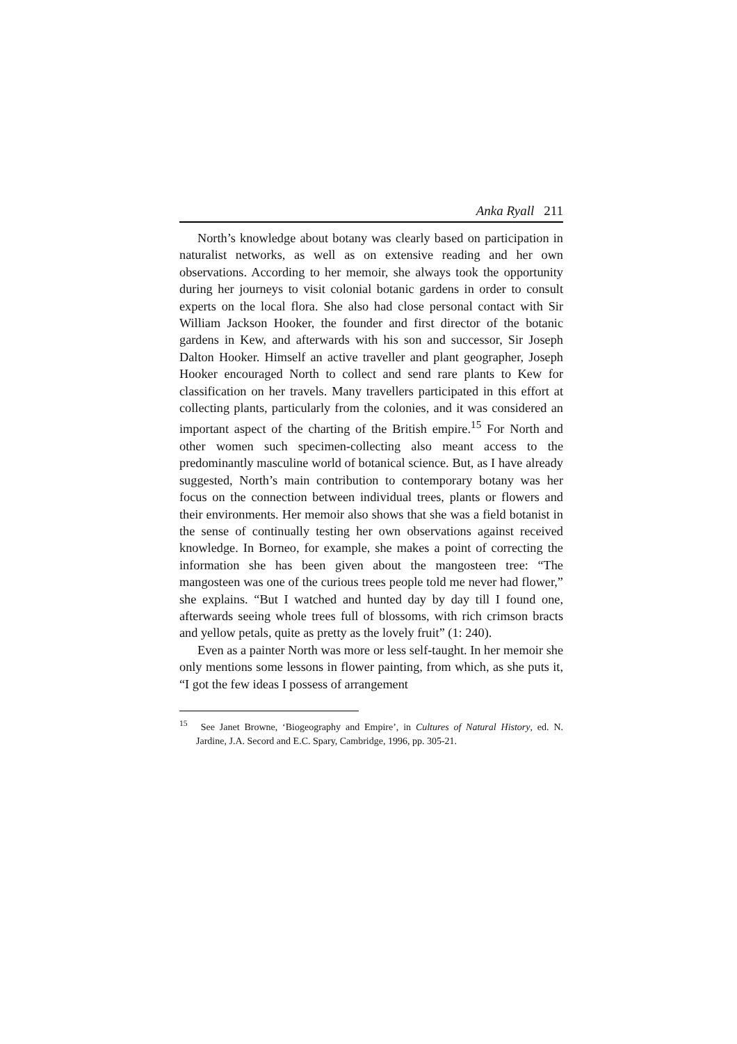Anka Ryall 211
North’s knowledge about botany was clearly based on participation in naturalist networks, as well as on extensive reading and her own observations. According to her memoir, she always took the opportunity during her journeys to visit colonial botanic gardens in order to consult experts on the local flora. She also had close personal contact with Sir William Jackson Hooker, the founder and first director of the botanic gardens in Kew, and afterwards with his son and successor, Sir Joseph Dalton Hooker. Himself an active traveller and plant geographer, Joseph Hooker encouraged North to collect and send rare plants to Kew for classification on her travels. Many travellers participated in this effort at collecting plants, particularly from the colonies, and it was considered an important aspect of the charting of the British empire.<sup>15</sup> For North and other women such specimen-collecting also meant access to the predominantly masculine world of botanical science. But, as I have already suggested, North’s main contribution to contemporary botany was her focus on the connection between individual trees, plants or flowers and their environments. Her memoir also shows that she was a field botanist in the sense of continually testing her own observations against received knowledge. In Borneo, for example, she makes a point of correcting the information she has been given about the mangosteen tree: “The mangosteen was one of the curious trees people told me never had flower,” she explains. “But I watched and hunted day by day till I found one, afterwards seeing whole trees full of blossoms, with rich crimson bracts and yellow petals, quite as pretty as the lovely fruit” (1: 240).
Even as a painter North was more or less self-taught. In her memoir she only mentions some lessons in flower painting, from which, as she puts it, “I got the few ideas I possess of arrangement
<sup>15</sup> See Janet Browne, ‘Biogeography and Empire’, in Cultures of Natural History, ed. N. Jardine, J.A. Secord and E.C. Spary, Cambridge, 1996, pp. 305-21.